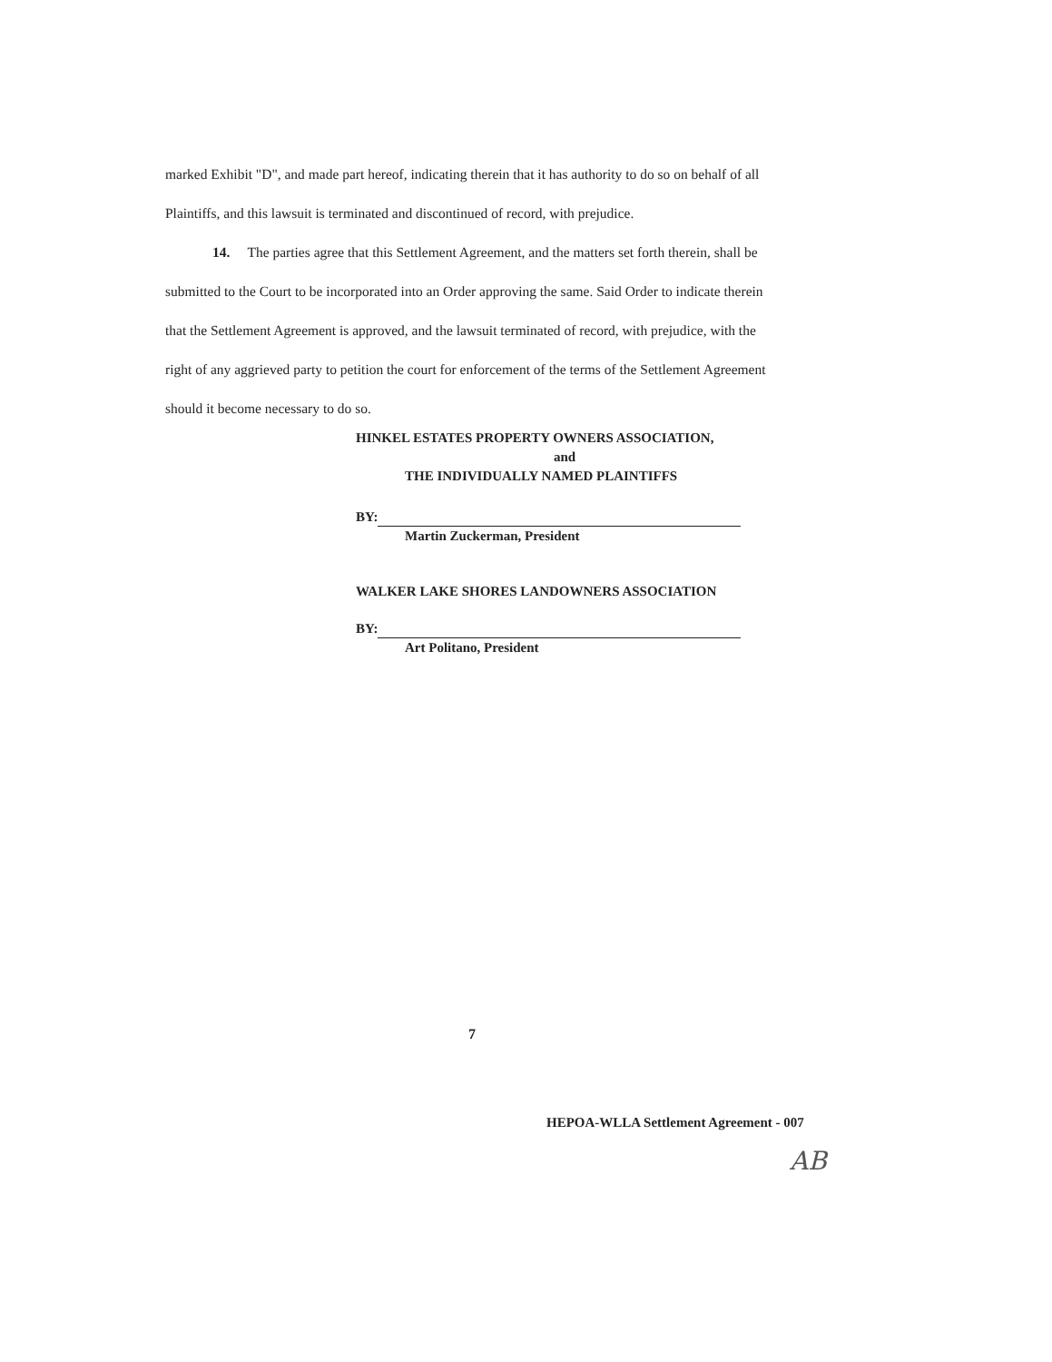marked Exhibit "D", and made part hereof, indicating therein that it has authority to do so on behalf of all Plaintiffs, and this lawsuit is terminated and discontinued of record, with prejudice.
14. The parties agree that this Settlement Agreement, and the matters set forth therein, shall be submitted to the Court to be incorporated into an Order approving the same. Said Order to indicate therein that the Settlement Agreement is approved, and the lawsuit terminated of record, with prejudice, with the right of any aggrieved party to petition the court for enforcement of the terms of the Settlement Agreement should it become necessary to do so.
HINKEL ESTATES PROPERTY OWNERS ASSOCIATION,
and
THE INDIVIDUALLY NAMED PLAINTIFFS
BY:
Martin Zuckerman, President
WALKER LAKE SHORES LANDOWNERS ASSOCIATION
BY:
Art Politano, President
7
HEPOA-WLLA Settlement Agreement - 007
AB